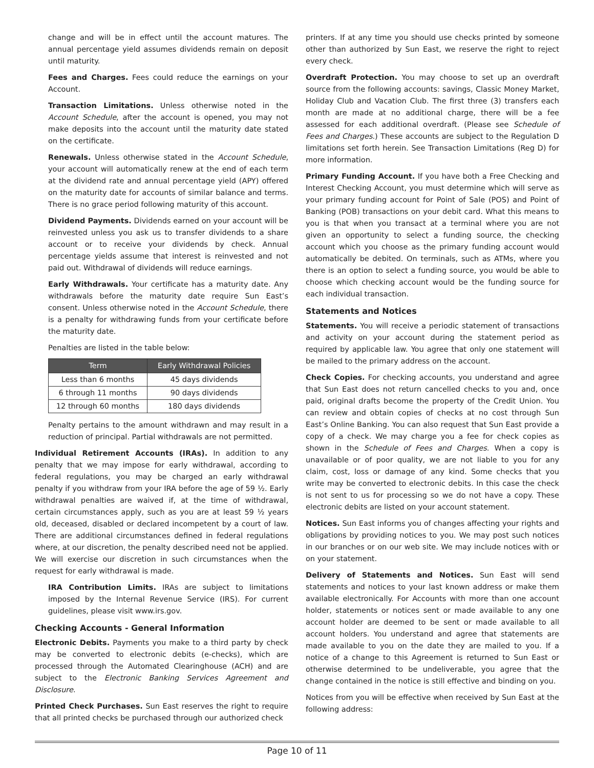change and will be in effect until the account matures. The annual percentage yield assumes dividends remain on deposit until maturity.
Fees and Charges. Fees could reduce the earnings on your Account.
Transaction Limitations. Unless otherwise noted in the Account Schedule, after the account is opened, you may not make deposits into the account until the maturity date stated on the certificate.
Renewals. Unless otherwise stated in the Account Schedule, your account will automatically renew at the end of each term at the dividend rate and annual percentage yield (APY) offered on the maturity date for accounts of similar balance and terms. There is no grace period following maturity of this account.
Dividend Payments. Dividends earned on your account will be reinvested unless you ask us to transfer dividends to a share account or to receive your dividends by check. Annual percentage yields assume that interest is reinvested and not paid out. Withdrawal of dividends will reduce earnings.
Early Withdrawals. Your certificate has a maturity date. Any withdrawals before the maturity date require Sun East’s consent. Unless otherwise noted in the Account Schedule, there is a penalty for withdrawing funds from your certificate before the maturity date.
Penalties are listed in the table below:
| Term | Early Withdrawal Policies |
| --- | --- |
| Less than 6 months | 45 days dividends |
| 6 through 11 months | 90 days dividends |
| 12 through 60 months | 180 days dividends |
Penalty pertains to the amount withdrawn and may result in a reduction of principal. Partial withdrawals are not permitted.
Individual Retirement Accounts (IRAs). In addition to any penalty that we may impose for early withdrawal, according to federal regulations, you may be charged an early withdrawal penalty if you withdraw from your IRA before the age of 59 ½. Early withdrawal penalties are waived if, at the time of withdrawal, certain circumstances apply, such as you are at least 59 ½ years old, deceased, disabled or declared incompetent by a court of law. There are additional circumstances defined in federal regulations where, at our discretion, the penalty described need not be applied. We will exercise our discretion in such circumstances when the request for early withdrawal is made.
IRA Contribution Limits. IRAs are subject to limitations imposed by the Internal Revenue Service (IRS). For current guidelines, please visit www.irs.gov.
Checking Accounts - General Information
Electronic Debits. Payments you make to a third party by check may be converted to electronic debits (e-checks), which are processed through the Automated Clearinghouse (ACH) and are subject to the Electronic Banking Services Agreement and Disclosure.
Printed Check Purchases. Sun East reserves the right to require that all printed checks be purchased through our authorized check
printers. If at any time you should use checks printed by someone other than authorized by Sun East, we reserve the right to reject every check.
Overdraft Protection. You may choose to set up an overdraft source from the following accounts: savings, Classic Money Market, Holiday Club and Vacation Club. The first three (3) transfers each month are made at no additional charge, there will be a fee assessed for each additional overdraft. (Please see Schedule of Fees and Charges.) These accounts are subject to the Regulation D limitations set forth herein. See Transaction Limitations (Reg D) for more information.
Primary Funding Account. If you have both a Free Checking and Interest Checking Account, you must determine which will serve as your primary funding account for Point of Sale (POS) and Point of Banking (POB) transactions on your debit card. What this means to you is that when you transact at a terminal where you are not given an opportunity to select a funding source, the checking account which you choose as the primary funding account would automatically be debited. On terminals, such as ATMs, where you there is an option to select a funding source, you would be able to choose which checking account would be the funding source for each individual transaction.
Statements and Notices
Statements. You will receive a periodic statement of transactions and activity on your account during the statement period as required by applicable law. You agree that only one statement will be mailed to the primary address on the account.
Check Copies. For checking accounts, you understand and agree that Sun East does not return cancelled checks to you and, once paid, original drafts become the property of the Credit Union. You can review and obtain copies of checks at no cost through Sun East’s Online Banking. You can also request that Sun East provide a copy of a check. We may charge you a fee for check copies as shown in the Schedule of Fees and Charges. When a copy is unavailable or of poor quality, we are not liable to you for any claim, cost, loss or damage of any kind. Some checks that you write may be converted to electronic debits. In this case the check is not sent to us for processing so we do not have a copy. These electronic debits are listed on your account statement.
Notices. Sun East informs you of changes affecting your rights and obligations by providing notices to you. We may post such notices in our branches or on our web site. We may include notices with or on your statement.
Delivery of Statements and Notices. Sun East will send statements and notices to your last known address or make them available electronically. For Accounts with more than one account holder, statements or notices sent or made available to any one account holder are deemed to be sent or made available to all account holders. You understand and agree that statements are made available to you on the date they are mailed to you. If a notice of a change to this Agreement is returned to Sun East or otherwise determined to be undeliverable, you agree that the change contained in the notice is still effective and binding on you.
Notices from you will be effective when received by Sun East at the following address:
Page 10 of 11